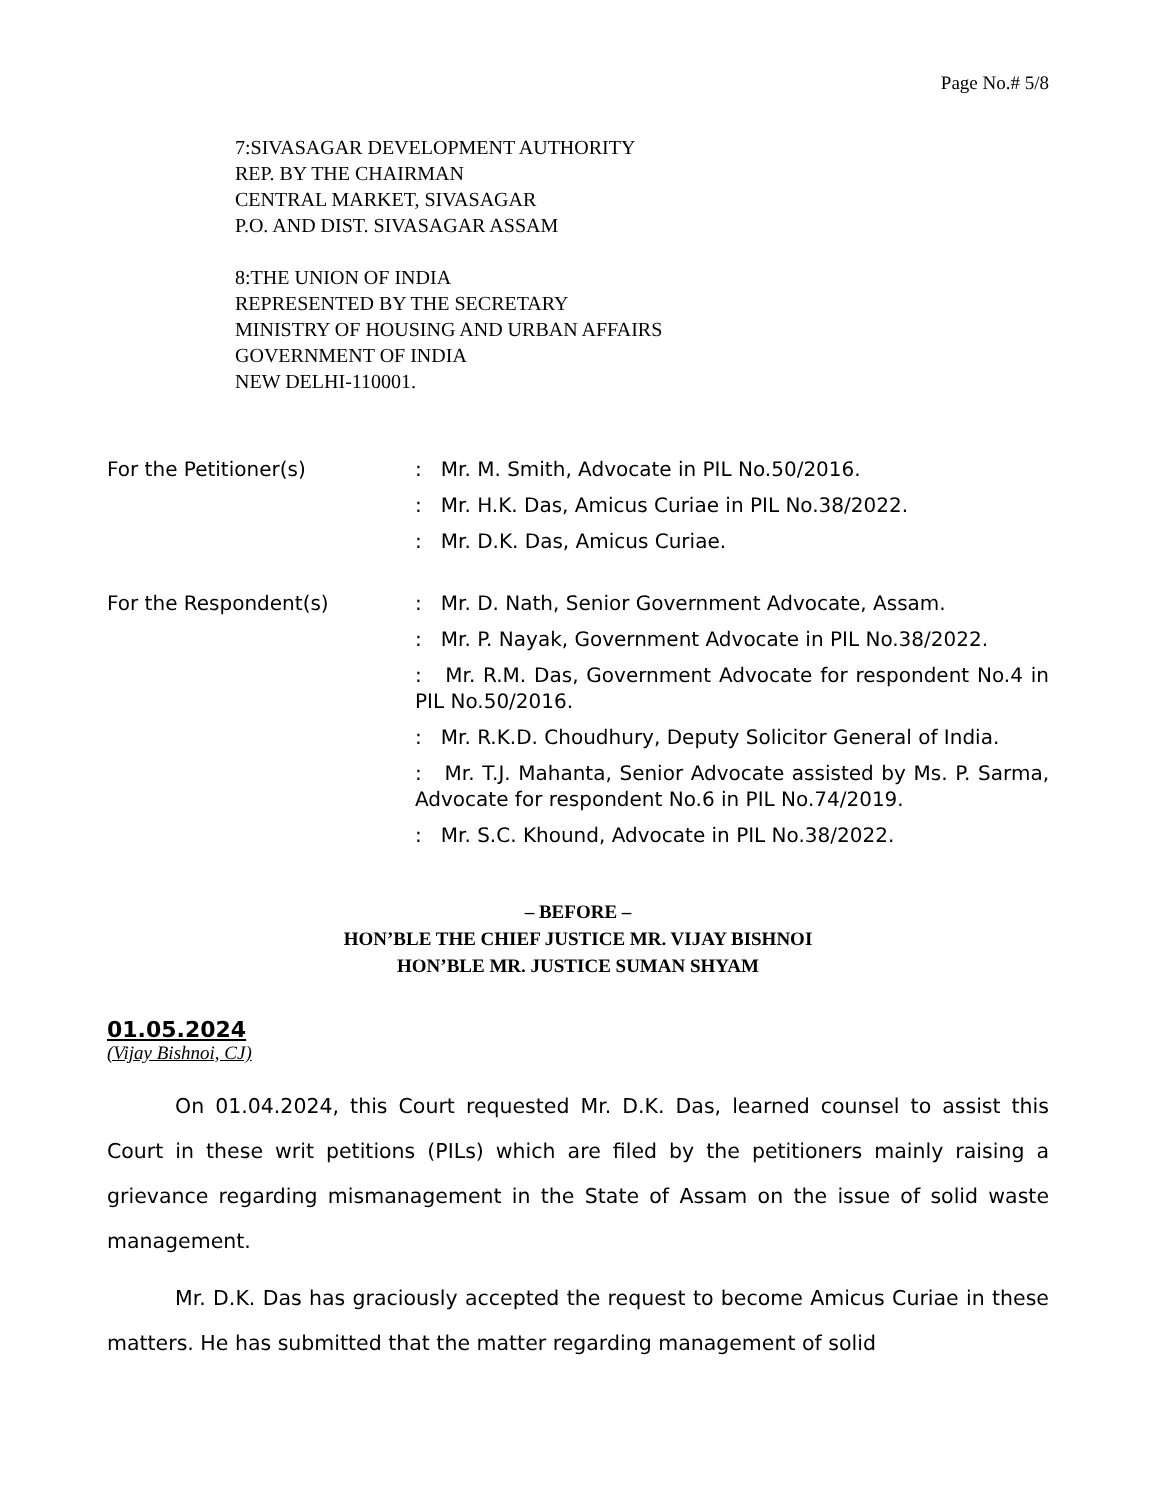Page No.# 5/8
7:SIVASAGAR DEVELOPMENT AUTHORITY
REP. BY THE CHAIRMAN
CENTRAL MARKET, SIVASAGAR
P.O. AND DIST. SIVASAGAR ASSAM
8:THE UNION OF INDIA
REPRESENTED BY THE SECRETARY
MINISTRY OF HOUSING AND URBAN AFFAIRS
GOVERNMENT OF INDIA
NEW DELHI-110001.
For the Petitioner(s) : Mr. M. Smith, Advocate in PIL No.50/2016.
: Mr. H.K. Das, Amicus Curiae in PIL No.38/2022.
: Mr. D.K. Das, Amicus Curiae.
For the Respondent(s) : Mr. D. Nath, Senior Government Advocate, Assam.
: Mr. P. Nayak, Government Advocate in PIL No.38/2022.
: Mr. R.M. Das, Government Advocate for respondent No.4 in PIL No.50/2016.
: Mr. R.K.D. Choudhury, Deputy Solicitor General of India.
: Mr. T.J. Mahanta, Senior Advocate assisted by Ms. P. Sarma, Advocate for respondent No.6 in PIL No.74/2019.
: Mr. S.C. Khound, Advocate in PIL No.38/2022.
– BEFORE –
HON’BLE THE CHIEF JUSTICE MR. VIJAY BISHNOI
HON’BLE MR. JUSTICE SUMAN SHYAM
01.05.2024
(Vijay Bishnoi, CJ)
On 01.04.2024, this Court requested Mr. D.K. Das, learned counsel to assist this Court in these writ petitions (PILs) which are filed by the petitioners mainly raising a grievance regarding mismanagement in the State of Assam on the issue of solid waste management.
Mr. D.K. Das has graciously accepted the request to become Amicus Curiae in these matters. He has submitted that the matter regarding management of solid